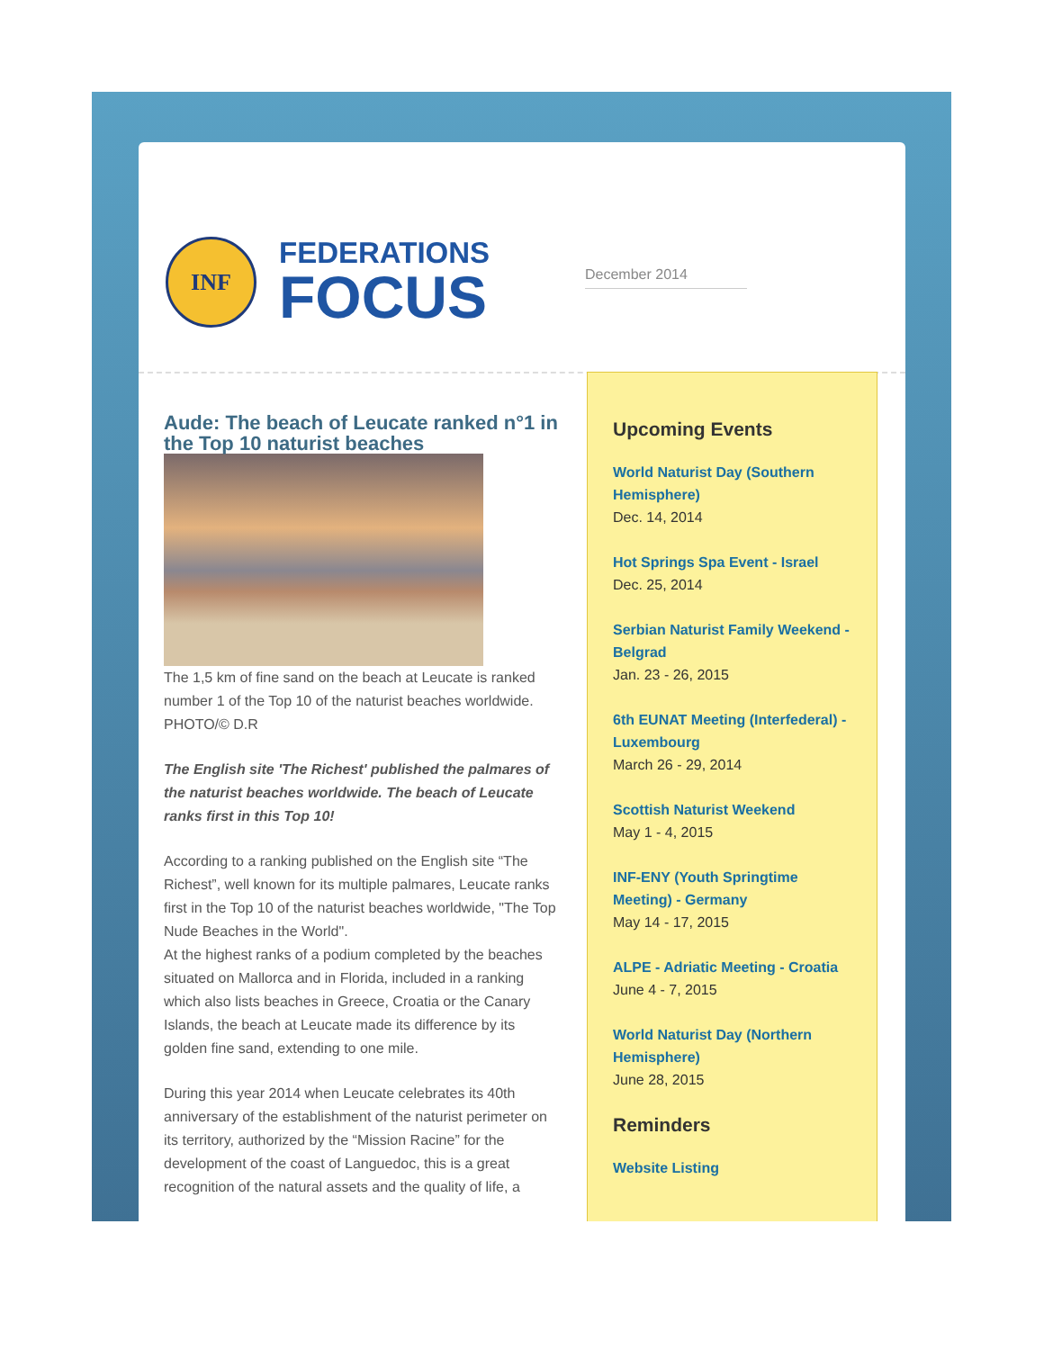INF
FEDERATIONS
FOCUS
December 2014
Aude: The beach of Leucate ranked n°1 in the Top 10 naturist beaches
The 1,5 km of fine sand on the beach at Leucate is ranked number 1 of the Top 10 of the naturist beaches worldwide. PHOTO/© D.R
The English site 'The Richest' published the palmares of the naturist beaches worldwide. The beach of Leucate ranks first in this Top 10!
According to a ranking published on the English site “The Richest”, well known for its multiple palmares, Leucate ranks first in the Top 10 of the naturist beaches worldwide, "The Top Nude Beaches in the World".
At the highest ranks of a podium completed by the beaches situated on Mallorca and in Florida, included in a ranking which also lists beaches in Greece, Croatia or the Canary Islands, the beach at Leucate made its difference by its golden fine sand, extending to one mile.
During this year 2014 when Leucate celebrates its 40th anniversary of the establishment of the naturist perimeter on its territory, authorized by the “Mission Racine” for the development of the coast of Languedoc, this is a great recognition of the natural assets and the quality of life, a
Upcoming Events
World Naturist Day (Southern Hemisphere)
Dec. 14, 2014
Hot Springs Spa Event - Israel
Dec. 25, 2014
Serbian Naturist Family Weekend - Belgrad
Jan. 23 - 26, 2015
6th EUNAT Meeting (Interfederal) - Luxembourg
March 26 - 29, 2014
Scottish Naturist Weekend
May 1 - 4, 2015
INF-ENY (Youth Springtime Meeting) - Germany
May 14 - 17, 2015
ALPE - Adriatic Meeting - Croatia
June 4 - 7, 2015
World Naturist Day (Northern Hemisphere)
June 28, 2015
Reminders
Website Listing